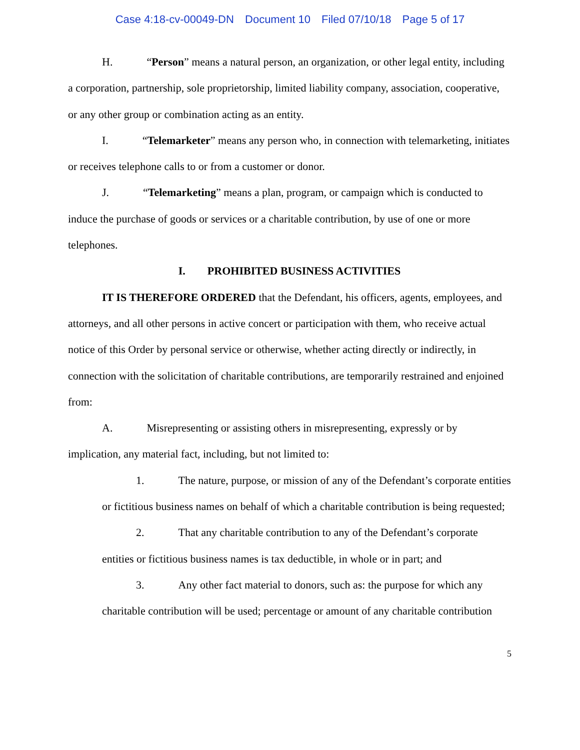Case 4:18-cv-00049-DN Document 10 Filed 07/10/18 Page 5 of 17
H. “Person” means a natural person, an organization, or other legal entity, including a corporation, partnership, sole proprietorship, limited liability company, association, cooperative, or any other group or combination acting as an entity.
I. “Telemarketer” means any person who, in connection with telemarketing, initiates or receives telephone calls to or from a customer or donor.
J. “Telemarketing” means a plan, program, or campaign which is conducted to induce the purchase of goods or services or a charitable contribution, by use of one or more telephones.
I. PROHIBITED BUSINESS ACTIVITIES
IT IS THEREFORE ORDERED that the Defendant, his officers, agents, employees, and attorneys, and all other persons in active concert or participation with them, who receive actual notice of this Order by personal service or otherwise, whether acting directly or indirectly, in connection with the solicitation of charitable contributions, are temporarily restrained and enjoined from:
A. Misrepresenting or assisting others in misrepresenting, expressly or by implication, any material fact, including, but not limited to:
1. The nature, purpose, or mission of any of the Defendant’s corporate entities or fictitious business names on behalf of which a charitable contribution is being requested;
2. That any charitable contribution to any of the Defendant’s corporate entities or fictitious business names is tax deductible, in whole or in part; and
3. Any other fact material to donors, such as: the purpose for which any charitable contribution will be used; percentage or amount of any charitable contribution
5